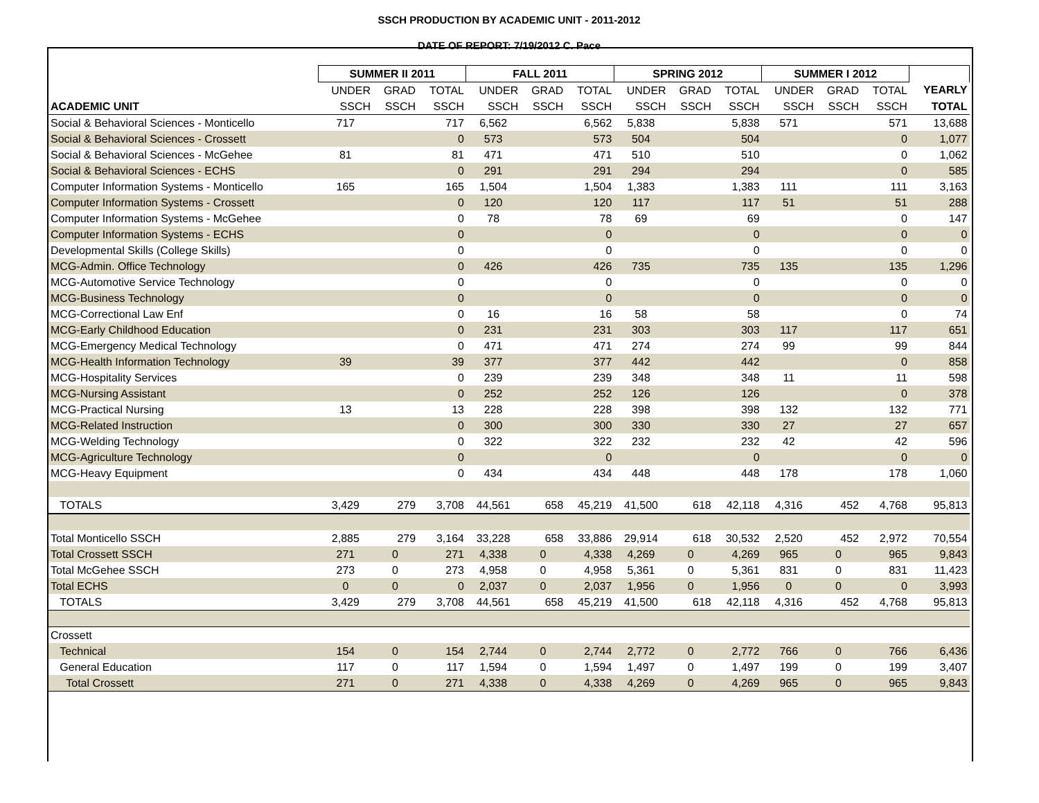SSCH PRODUCTION BY ACADEMIC UNIT - 2011-2012
DATE OF REPORT: 7/19/2012 C. Pace
| | SUMMER II 2011 | | | FALL 2011 | | | SPRING 2012 | | | SUMMER I 2012 | | | |
| --- | --- | --- | --- | --- | --- | --- | --- | --- | --- | --- | --- | --- | --- |
| | UNDER | GRAD | TOTAL | UNDER | GRAD | TOTAL | UNDER | GRAD | TOTAL | UNDER | GRAD | TOTAL | YEARLY |
| ACADEMIC UNIT | SSCH | SSCH | SSCH | SSCH | SSCH | SSCH | SSCH | SSCH | SSCH | SSCH | SSCH | SSCH | TOTAL |
| Social & Behavioral Sciences - Monticello | 717 | | 717 | 6,562 | | 6,562 | 5,838 | | 5,838 | 571 | | 571 | 13,688 |
| Social & Behavioral Sciences - Crossett | | | 0 | 573 | | 573 | 504 | | 504 | | | 0 | 1,077 |
| Social & Behavioral Sciences - McGehee | 81 | | 81 | 471 | | 471 | 510 | | 510 | | | 0 | 1,062 |
| Social & Behavioral Sciences - ECHS | | | 0 | 291 | | 291 | 294 | | 294 | | | 0 | 585 |
| Computer Information Systems - Monticello | 165 | | 165 | 1,504 | | 1,504 | 1,383 | | 1,383 | 111 | | 111 | 3,163 |
| Computer Information Systems - Crossett | | | 0 | 120 | | 120 | 117 | | 117 | 51 | | 51 | 288 |
| Computer Information Systems - McGehee | | | 0 | 78 | | 78 | 69 | | 69 | | | 0 | 147 |
| Computer Information Systems - ECHS | | | 0 | | | 0 | | | 0 | | | 0 | 0 |
| Developmental Skills (College Skills) | | | 0 | | | 0 | | | 0 | | | 0 | 0 |
| MCG-Admin. Office Technology | | | 0 | 426 | | 426 | 735 | | 735 | 135 | | 135 | 1,296 |
| MCG-Automotive Service Technology | | | 0 | | | 0 | | | 0 | | | 0 | 0 |
| MCG-Business Technology | | | 0 | | | 0 | | | 0 | | | 0 | 0 |
| MCG-Correctional Law Enf | | | 0 | 16 | | 16 | 58 | | 58 | | | 0 | 74 |
| MCG-Early Childhood Education | | | 0 | 231 | | 231 | 303 | | 303 | 117 | | 117 | 651 |
| MCG-Emergency Medical Technology | | | 0 | 471 | | 471 | 274 | | 274 | 99 | | 99 | 844 |
| MCG-Health Information Technology | 39 | | 39 | 377 | | 377 | 442 | | 442 | | | 0 | 858 |
| MCG-Hospitality Services | | | 0 | 239 | | 239 | 348 | | 348 | 11 | | 11 | 598 |
| MCG-Nursing Assistant | | | 0 | 252 | | 252 | 126 | | 126 | | | 0 | 378 |
| MCG-Practical Nursing | 13 | | 13 | 228 | | 228 | 398 | | 398 | 132 | | 132 | 771 |
| MCG-Related Instruction | | | 0 | 300 | | 300 | 330 | | 330 | 27 | | 27 | 657 |
| MCG-Welding Technology | | | 0 | 322 | | 322 | 232 | | 232 | 42 | | 42 | 596 |
| MCG-Agriculture Technology | | | 0 | | | 0 | | | 0 | | | 0 | 0 |
| MCG-Heavy Equipment | | | 0 | 434 | | 434 | 448 | | 448 | 178 | | 178 | 1,060 |
| TOTALS | 3,429 | 279 | 3,708 | 44,561 | 658 | 45,219 | 41,500 | 618 | 42,118 | 4,316 | 452 | 4,768 | 95,813 |
| Total Monticello SSCH | 2,885 | 279 | 3,164 | 33,228 | 658 | 33,886 | 29,914 | 618 | 30,532 | 2,520 | 452 | 2,972 | 70,554 |
| Total Crossett SSCH | 271 | 0 | 271 | 4,338 | 0 | 4,338 | 4,269 | 0 | 4,269 | 965 | 0 | 965 | 9,843 |
| Total McGehee SSCH | 273 | 0 | 273 | 4,958 | 0 | 4,958 | 5,361 | 0 | 5,361 | 831 | 0 | 831 | 11,423 |
| Total ECHS | 0 | 0 | 0 | 2,037 | 0 | 2,037 | 1,956 | 0 | 1,956 | 0 | 0 | 0 | 3,993 |
| TOTALS | 3,429 | 279 | 3,708 | 44,561 | 658 | 45,219 | 41,500 | 618 | 42,118 | 4,316 | 452 | 4,768 | 95,813 |
| Crossett | | | | | | | | | | | | | |
| Technical | 154 | 0 | 154 | 2,744 | 0 | 2,744 | 2,772 | 0 | 2,772 | 766 | 0 | 766 | 6,436 |
| General Education | 117 | 0 | 117 | 1,594 | 0 | 1,594 | 1,497 | 0 | 1,497 | 199 | 0 | 199 | 3,407 |
| Total Crossett | 271 | 0 | 271 | 4,338 | 0 | 4,338 | 4,269 | 0 | 4,269 | 965 | 0 | 965 | 9,843 |